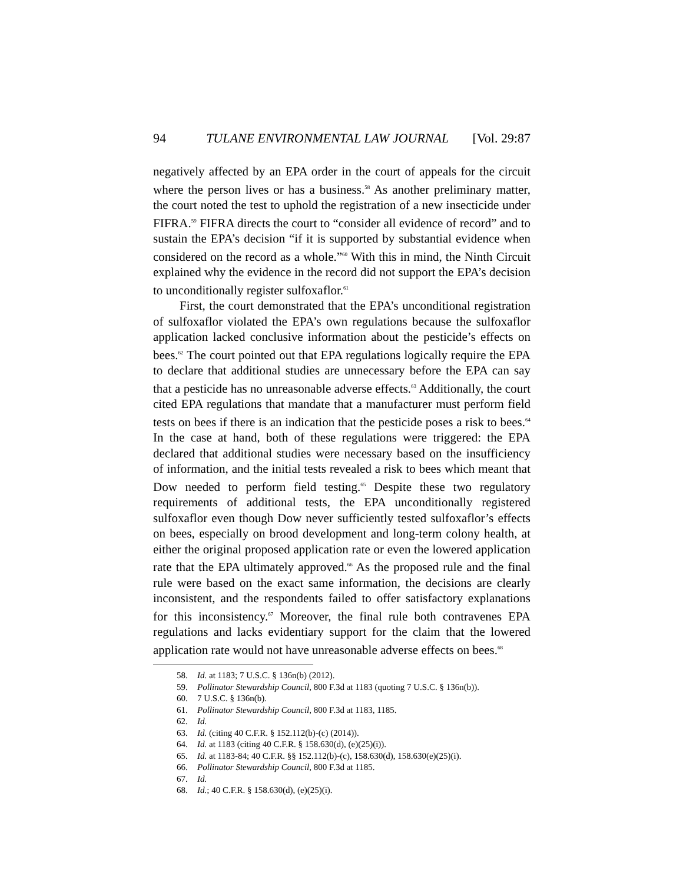94 TULANE ENVIRONMENTAL LAW JOURNAL [Vol. 29:87
negatively affected by an EPA order in the court of appeals for the circuit where the person lives or has a business.<sup>58</sup> As another preliminary matter, the court noted the test to uphold the registration of a new insecticide under FIFRA.<sup>59</sup> FIFRA directs the court to “consider all evidence of record” and to sustain the EPA’s decision “if it is supported by substantial evidence when considered on the record as a whole.”<sup>60</sup> With this in mind, the Ninth Circuit explained why the evidence in the record did not support the EPA’s decision to unconditionally register sulfoxaflor.<sup>61</sup>
First, the court demonstrated that the EPA’s unconditional registration of sulfoxaflor violated the EPA’s own regulations because the sulfoxaflor application lacked conclusive information about the pesticide’s effects on bees.<sup>62</sup> The court pointed out that EPA regulations logically require the EPA to declare that additional studies are unnecessary before the EPA can say that a pesticide has no unreasonable adverse effects.<sup>63</sup> Additionally, the court cited EPA regulations that mandate that a manufacturer must perform field tests on bees if there is an indication that the pesticide poses a risk to bees.<sup>64</sup> In the case at hand, both of these regulations were triggered: the EPA declared that additional studies were necessary based on the insufficiency of information, and the initial tests revealed a risk to bees which meant that Dow needed to perform field testing.<sup>65</sup> Despite these two regulatory requirements of additional tests, the EPA unconditionally registered sulfoxaflor even though Dow never sufficiently tested sulfoxaflor’s effects on bees, especially on brood development and long-term colony health, at either the original proposed application rate or even the lowered application rate that the EPA ultimately approved.<sup>66</sup> As the proposed rule and the final rule were based on the exact same information, the decisions are clearly inconsistent, and the respondents failed to offer satisfactory explanations for this inconsistency.<sup>67</sup> Moreover, the final rule both contravenes EPA regulations and lacks evidentiary support for the claim that the lowered application rate would not have unreasonable adverse effects on bees.<sup>68</sup>
58. Id. at 1183; 7 U.S.C. § 136n(b) (2012).
59. Pollinator Stewardship Council, 800 F.3d at 1183 (quoting 7 U.S.C. § 136n(b)).
60. 7 U.S.C. § 136n(b).
61. Pollinator Stewardship Council, 800 F.3d at 1183, 1185.
62. Id.
63. Id. (citing 40 C.F.R. § 152.112(b)-(c) (2014)).
64. Id. at 1183 (citing 40 C.F.R. § 158.630(d), (e)(25)(i)).
65. Id. at 1183-84; 40 C.F.R. §§ 152.112(b)-(c), 158.630(d), 158.630(e)(25)(i).
66. Pollinator Stewardship Council, 800 F.3d at 1185.
67. Id.
68. Id.; 40 C.F.R. § 158.630(d), (e)(25)(i).